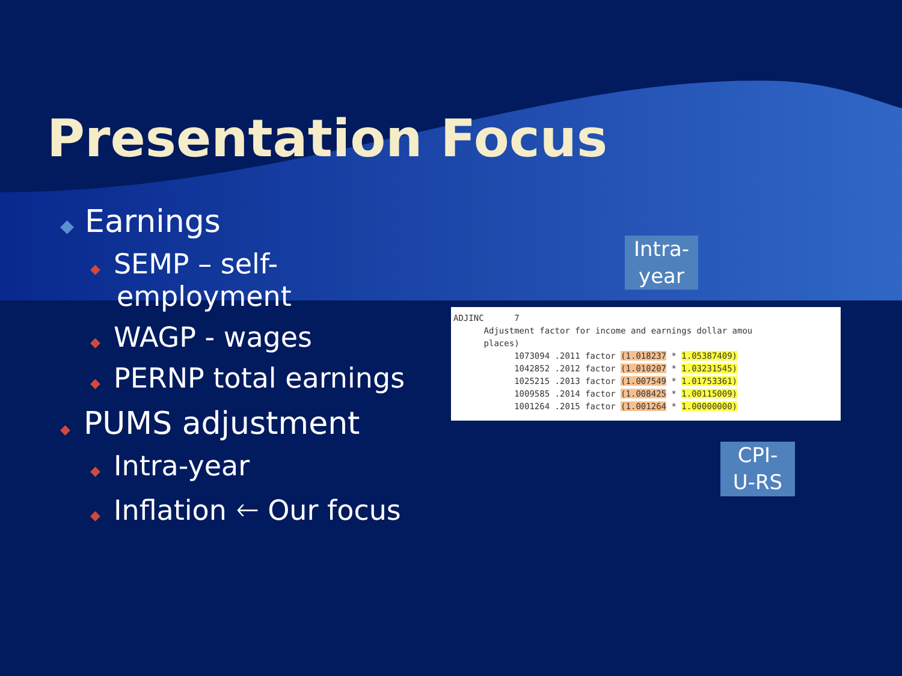Presentation Focus
◆ Earnings
◆ SEMP – self-
employment
◆ WAGP - wages
◆ PERNP total earnings
◆ PUMS adjustment
◆ Intra-year
◆ Inflation 🡐 Our focus
ADJINC 7 Adjustment factor for income and earnings dollar amou places) 1073094 .2011 factor (1.018237 * 1.05387409) 1042852 .2012 factor (1.010207 * 1.03231545) 1025215 .2013 factor (1.007549 * 1.01753361) 1009585 .2014 factor (1.008425 * 1.00115009) 1001264 .2015 factor (1.001264 * 1.00000000)
Intra-
year
CPI-
U-RS